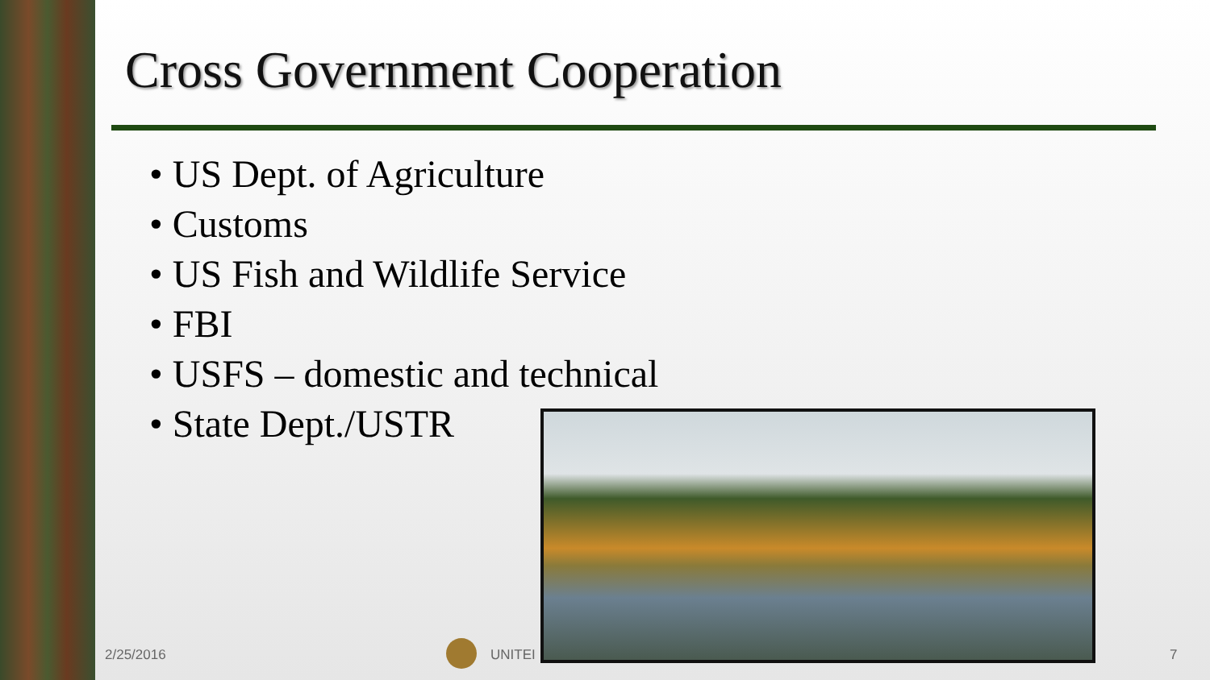Cross Government Cooperation
• US Dept. of Agriculture
• Customs
• US Fish and Wildlife Service
• FBI
• USFS – domestic and technical
• State Dept./USTR
2/25/2016 UNITEI 7